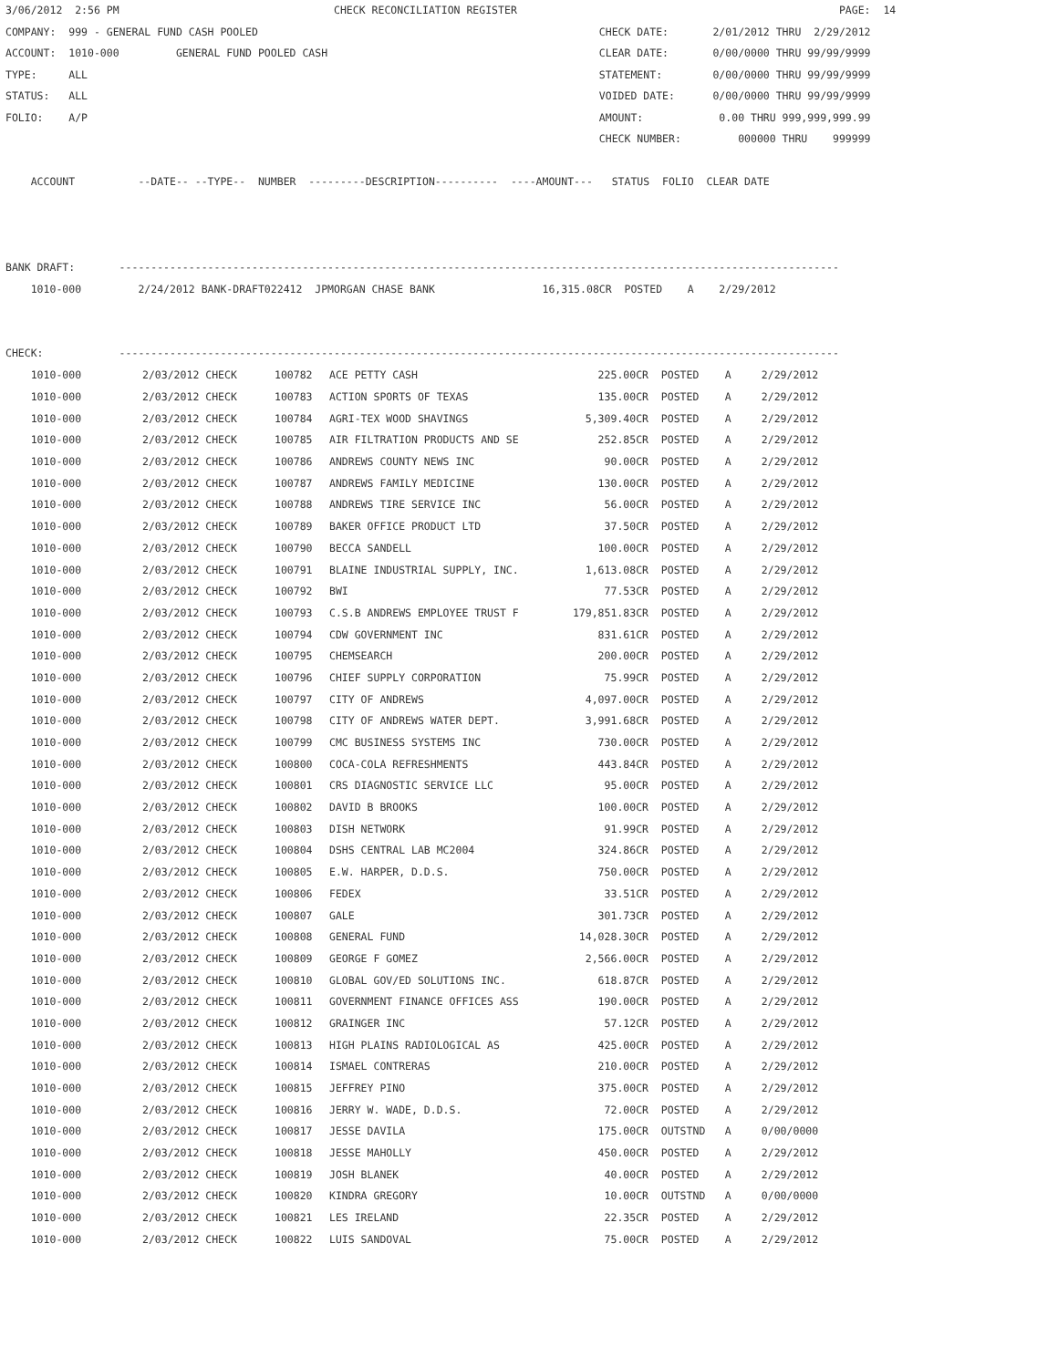3/06/2012  2:56 PM                                  CHECK RECONCILIATION REGISTER                                                   PAGE:  14
COMPANY:  999 - GENERAL FUND CASH POOLED                                                      CHECK DATE:       2/01/2012 THRU  2/29/2012
ACCOUNT:  1010-000         GENERAL FUND POOLED CASH                                           CLEAR DATE:       0/00/0000 THRU 99/99/9999
TYPE:     ALL                                                                                 STATEMENT:        0/00/0000 THRU 99/99/9999
STATUS:   ALL                                                                                 VOIDED DATE:      0/00/0000 THRU 99/99/9999
FOLIO:    A/P                                                                                 AMOUNT:            0.00 THRU 999,999,999.99
                                                                                              CHECK NUMBER:         000000 THRU    999999

    ACCOUNT          --DATE-- --TYPE--  NUMBER  ---------DESCRIPTION----------  ----AMOUNT---   STATUS  FOLIO  CLEAR DATE



BANK DRAFT:       ------------------------------------------------------------------------------------------------------------------
    1010-000         2/24/2012 BANK-DRAFT022412  JPMORGAN CHASE BANK                 16,315.08CR  POSTED    A    2/29/2012


CHECK:            ------------------------------------------------------------------------------------------------------------------
| 1010-000 | 2/03/2012 CHECK | 100782 | ACE PETTY CASH | 225.00CR | POSTED | A | 2/29/2012 |
| 1010-000 | 2/03/2012 CHECK | 100783 | ACTION SPORTS OF TEXAS | 135.00CR | POSTED | A | 2/29/2012 |
| 1010-000 | 2/03/2012 CHECK | 100784 | AGRI-TEX WOOD SHAVINGS | 5,309.40CR | POSTED | A | 2/29/2012 |
| 1010-000 | 2/03/2012 CHECK | 100785 | AIR FILTRATION PRODUCTS AND SE | 252.85CR | POSTED | A | 2/29/2012 |
| 1010-000 | 2/03/2012 CHECK | 100786 | ANDREWS COUNTY NEWS INC | 90.00CR | POSTED | A | 2/29/2012 |
| 1010-000 | 2/03/2012 CHECK | 100787 | ANDREWS FAMILY MEDICINE | 130.00CR | POSTED | A | 2/29/2012 |
| 1010-000 | 2/03/2012 CHECK | 100788 | ANDREWS TIRE SERVICE INC | 56.00CR | POSTED | A | 2/29/2012 |
| 1010-000 | 2/03/2012 CHECK | 100789 | BAKER OFFICE PRODUCT LTD | 37.50CR | POSTED | A | 2/29/2012 |
| 1010-000 | 2/03/2012 CHECK | 100790 | BECCA SANDELL | 100.00CR | POSTED | A | 2/29/2012 |
| 1010-000 | 2/03/2012 CHECK | 100791 | BLAINE INDUSTRIAL SUPPLY, INC. | 1,613.08CR | POSTED | A | 2/29/2012 |
| 1010-000 | 2/03/2012 CHECK | 100792 | BWI | 77.53CR | POSTED | A | 2/29/2012 |
| 1010-000 | 2/03/2012 CHECK | 100793 | C.S.B ANDREWS EMPLOYEE TRUST F | 179,851.83CR | POSTED | A | 2/29/2012 |
| 1010-000 | 2/03/2012 CHECK | 100794 | CDW GOVERNMENT INC | 831.61CR | POSTED | A | 2/29/2012 |
| 1010-000 | 2/03/2012 CHECK | 100795 | CHEMSEARCH | 200.00CR | POSTED | A | 2/29/2012 |
| 1010-000 | 2/03/2012 CHECK | 100796 | CHIEF SUPPLY CORPORATION | 75.99CR | POSTED | A | 2/29/2012 |
| 1010-000 | 2/03/2012 CHECK | 100797 | CITY OF ANDREWS | 4,097.00CR | POSTED | A | 2/29/2012 |
| 1010-000 | 2/03/2012 CHECK | 100798 | CITY OF ANDREWS WATER DEPT. | 3,991.68CR | POSTED | A | 2/29/2012 |
| 1010-000 | 2/03/2012 CHECK | 100799 | CMC BUSINESS SYSTEMS INC | 730.00CR | POSTED | A | 2/29/2012 |
| 1010-000 | 2/03/2012 CHECK | 100800 | COCA-COLA REFRESHMENTS | 443.84CR | POSTED | A | 2/29/2012 |
| 1010-000 | 2/03/2012 CHECK | 100801 | CRS DIAGNOSTIC SERVICE LLC | 95.00CR | POSTED | A | 2/29/2012 |
| 1010-000 | 2/03/2012 CHECK | 100802 | DAVID B BROOKS | 100.00CR | POSTED | A | 2/29/2012 |
| 1010-000 | 2/03/2012 CHECK | 100803 | DISH NETWORK | 91.99CR | POSTED | A | 2/29/2012 |
| 1010-000 | 2/03/2012 CHECK | 100804 | DSHS CENTRAL LAB MC2004 | 324.86CR | POSTED | A | 2/29/2012 |
| 1010-000 | 2/03/2012 CHECK | 100805 | E.W. HARPER, D.D.S. | 750.00CR | POSTED | A | 2/29/2012 |
| 1010-000 | 2/03/2012 CHECK | 100806 | FEDEX | 33.51CR | POSTED | A | 2/29/2012 |
| 1010-000 | 2/03/2012 CHECK | 100807 | GALE | 301.73CR | POSTED | A | 2/29/2012 |
| 1010-000 | 2/03/2012 CHECK | 100808 | GENERAL FUND | 14,028.30CR | POSTED | A | 2/29/2012 |
| 1010-000 | 2/03/2012 CHECK | 100809 | GEORGE F GOMEZ | 2,566.00CR | POSTED | A | 2/29/2012 |
| 1010-000 | 2/03/2012 CHECK | 100810 | GLOBAL GOV/ED SOLUTIONS INC. | 618.87CR | POSTED | A | 2/29/2012 |
| 1010-000 | 2/03/2012 CHECK | 100811 | GOVERNMENT FINANCE OFFICES ASS | 190.00CR | POSTED | A | 2/29/2012 |
| 1010-000 | 2/03/2012 CHECK | 100812 | GRAINGER INC | 57.12CR | POSTED | A | 2/29/2012 |
| 1010-000 | 2/03/2012 CHECK | 100813 | HIGH PLAINS RADIOLOGICAL AS | 425.00CR | POSTED | A | 2/29/2012 |
| 1010-000 | 2/03/2012 CHECK | 100814 | ISMAEL CONTRERAS | 210.00CR | POSTED | A | 2/29/2012 |
| 1010-000 | 2/03/2012 CHECK | 100815 | JEFFREY PINO | 375.00CR | POSTED | A | 2/29/2012 |
| 1010-000 | 2/03/2012 CHECK | 100816 | JERRY W. WADE, D.D.S. | 72.00CR | POSTED | A | 2/29/2012 |
| 1010-000 | 2/03/2012 CHECK | 100817 | JESSE DAVILA | 175.00CR | OUTSTND | A | 0/00/0000 |
| 1010-000 | 2/03/2012 CHECK | 100818 | JESSE MAHOLLY | 450.00CR | POSTED | A | 2/29/2012 |
| 1010-000 | 2/03/2012 CHECK | 100819 | JOSH BLANEK | 40.00CR | POSTED | A | 2/29/2012 |
| 1010-000 | 2/03/2012 CHECK | 100820 | KINDRA GREGORY | 10.00CR | OUTSTND | A | 0/00/0000 |
| 1010-000 | 2/03/2012 CHECK | 100821 | LES IRELAND | 22.35CR | POSTED | A | 2/29/2012 |
| 1010-000 | 2/03/2012 CHECK | 100822 | LUIS SANDOVAL | 75.00CR | POSTED | A | 2/29/2012 |